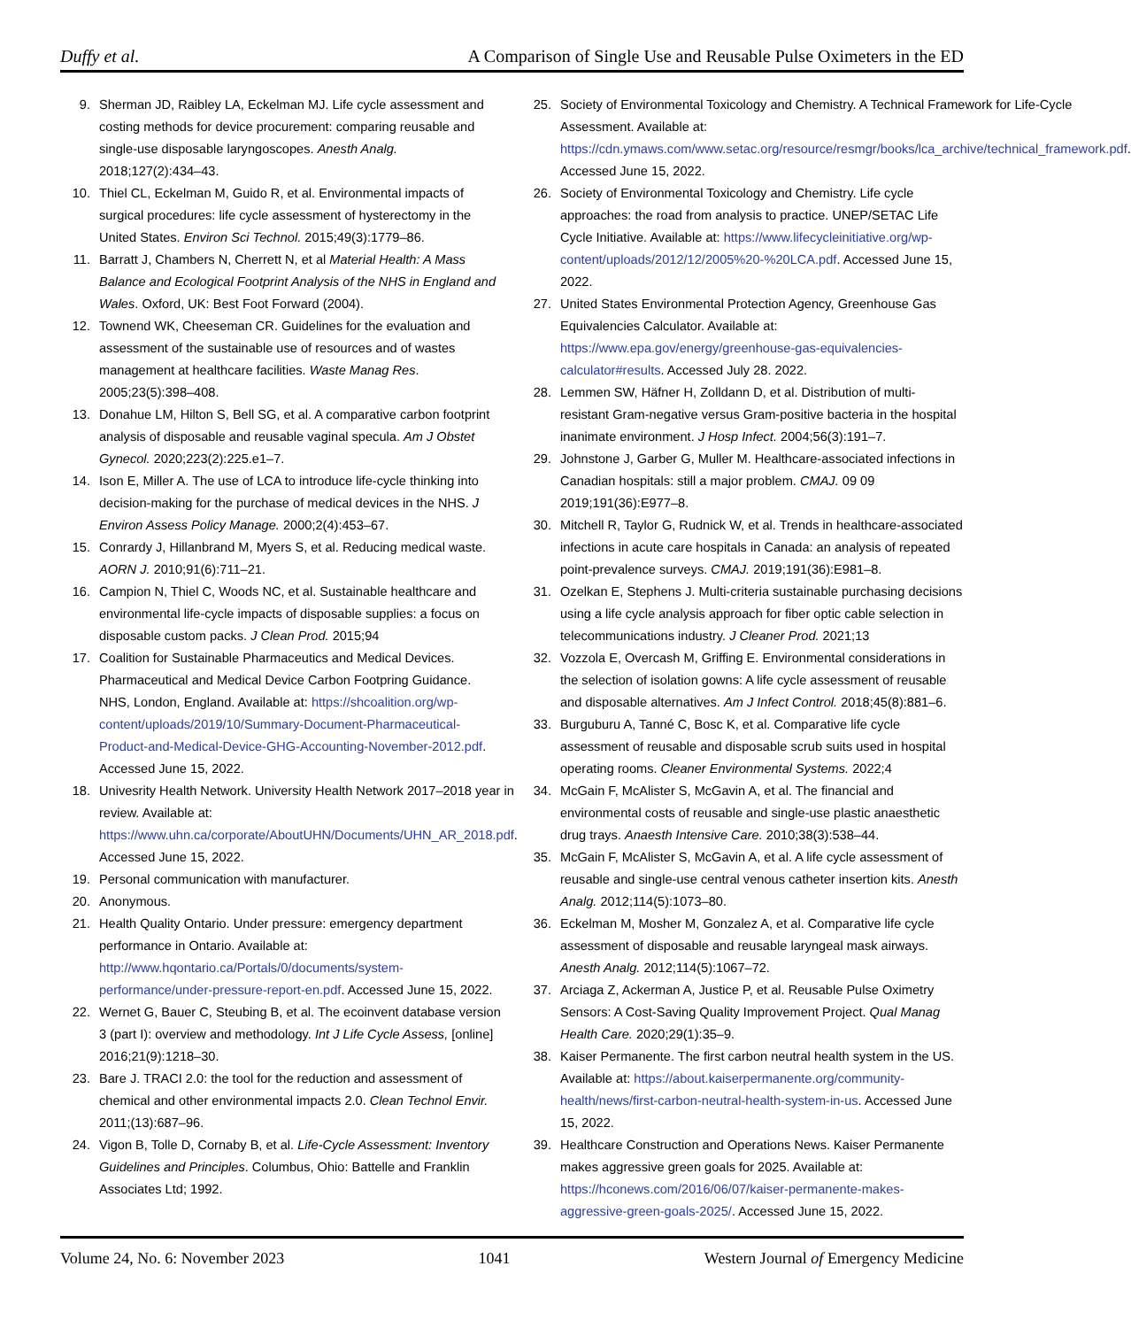Duffy et al. A Comparison of Single Use and Reusable Pulse Oximeters in the ED
9. Sherman JD, Raibley LA, Eckelman MJ. Life cycle assessment and costing methods for device procurement: comparing reusable and single-use disposable laryngoscopes. Anesth Analg. 2018;127(2):434–43.
10. Thiel CL, Eckelman M, Guido R, et al. Environmental impacts of surgical procedures: life cycle assessment of hysterectomy in the United States. Environ Sci Technol. 2015;49(3):1779–86.
11. Barratt J, Chambers N, Cherrett N, et al Material Health: A Mass Balance and Ecological Footprint Analysis of the NHS in England and Wales. Oxford, UK: Best Foot Forward (2004).
12. Townend WK, Cheeseman CR. Guidelines for the evaluation and assessment of the sustainable use of resources and of wastes management at healthcare facilities. Waste Manag Res. 2005;23(5):398–408.
13. Donahue LM, Hilton S, Bell SG, et al. A comparative carbon footprint analysis of disposable and reusable vaginal specula. Am J Obstet Gynecol. 2020;223(2):225.e1–7.
14. Ison E, Miller A. The use of LCA to introduce life-cycle thinking into decision-making for the purchase of medical devices in the NHS. J Environ Assess Policy Manage. 2000;2(4):453–67.
15. Conrardy J, Hillanbrand M, Myers S, et al. Reducing medical waste. AORN J. 2010;91(6):711–21.
16. Campion N, Thiel C, Woods NC, et al. Sustainable healthcare and environmental life-cycle impacts of disposable supplies: a focus on disposable custom packs. J Clean Prod. 2015;94
17. Coalition for Sustainable Pharmaceutics and Medical Devices. Pharmaceutical and Medical Device Carbon Footpring Guidance. NHS, London, England. Available at: https://shcoalition.org/wp-content/uploads/2019/10/Summary-Document-Pharmaceutical-Product-and-Medical-Device-GHG-Accounting-November-2012.pdf. Accessed June 15, 2022.
18. Univesrity Health Network. University Health Network 2017–2018 year in review. Available at: https://www.uhn.ca/corporate/AboutUHN/Documents/UHN_AR_2018.pdf. Accessed June 15, 2022.
19. Personal communication with manufacturer.
20. Anonymous.
21. Health Quality Ontario. Under pressure: emergency department performance in Ontario. Available at: http://www.hqontario.ca/Portals/0/documents/system-performance/under-pressure-report-en.pdf. Accessed June 15, 2022.
22. Wernet G, Bauer C, Steubing B, et al. The ecoinvent database version 3 (part I): overview and methodology. Int J Life Cycle Assess, [online] 2016;21(9):1218–30.
23. Bare J. TRACI 2.0: the tool for the reduction and assessment of chemical and other environmental impacts 2.0. Clean Technol Envir. 2011;(13):687–96.
24. Vigon B, Tolle D, Cornaby B, et al. Life-Cycle Assessment: Inventory Guidelines and Principles. Columbus, Ohio: Battelle and Franklin Associates Ltd; 1992.
25. Society of Environmental Toxicology and Chemistry. A Technical Framework for Life-Cycle Assessment. Available at: https://cdn.ymaws.com/www.setac.org/resource/resmgr/books/lca_archive/technical_framework.pdf. Accessed June 15, 2022.
26. Society of Environmental Toxicology and Chemistry. Life cycle approaches: the road from analysis to practice. UNEP/SETAC Life Cycle Initiative. Available at: https://www.lifecycleinitiative.org/wp-content/uploads/2012/12/2005%20-%20LCA.pdf. Accessed June 15, 2022.
27. United States Environmental Protection Agency, Greenhouse Gas Equivalencies Calculator. Available at: https://www.epa.gov/energy/greenhouse-gas-equivalencies-calculator#results. Accessed July 28. 2022.
28. Lemmen SW, Häfner H, Zolldann D, et al. Distribution of multi-resistant Gram-negative versus Gram-positive bacteria in the hospital inanimate environment. J Hosp Infect. 2004;56(3):191–7.
29. Johnstone J, Garber G, Muller M. Healthcare-associated infections in Canadian hospitals: still a major problem. CMAJ. 09 09 2019;191(36):E977–8.
30. Mitchell R, Taylor G, Rudnick W, et al. Trends in healthcare-associated infections in acute care hospitals in Canada: an analysis of repeated point-prevalence surveys. CMAJ. 2019;191(36):E981–8.
31. Ozelkan E, Stephens J. Multi-criteria sustainable purchasing decisions using a life cycle analysis approach for fiber optic cable selection in telecommunications industry. J Cleaner Prod. 2021;13
32. Vozzola E, Overcash M, Griffing E. Environmental considerations in the selection of isolation gowns: A life cycle assessment of reusable and disposable alternatives. Am J Infect Control. 2018;45(8):881–6.
33. Burguburu A, Tanné C, Bosc K, et al. Comparative life cycle assessment of reusable and disposable scrub suits used in hospital operating rooms. Cleaner Environmental Systems. 2022;4
34. McGain F, McAlister S, McGavin A, et al. The financial and environmental costs of reusable and single-use plastic anaesthetic drug trays. Anaesth Intensive Care. 2010;38(3):538–44.
35. McGain F, McAlister S, McGavin A, et al. A life cycle assessment of reusable and single-use central venous catheter insertion kits. Anesth Analg. 2012;114(5):1073–80.
36. Eckelman M, Mosher M, Gonzalez A, et al. Comparative life cycle assessment of disposable and reusable laryngeal mask airways. Anesth Analg. 2012;114(5):1067–72.
37. Arciaga Z, Ackerman A, Justice P, et al. Reusable Pulse Oximetry Sensors: A Cost-Saving Quality Improvement Project. Qual Manag Health Care. 2020;29(1):35–9.
38. Kaiser Permanente. The first carbon neutral health system in the US. Available at: https://about.kaiserpermanente.org/community-health/news/first-carbon-neutral-health-system-in-us. Accessed June 15, 2022.
39. Healthcare Construction and Operations News. Kaiser Permanente makes aggressive green goals for 2025. Available at: https://hconews.com/2016/06/07/kaiser-permanente-makes-aggressive-green-goals-2025/. Accessed June 15, 2022.
Volume 24, No. 6: November 2023 1041 Western Journal of Emergency Medicine